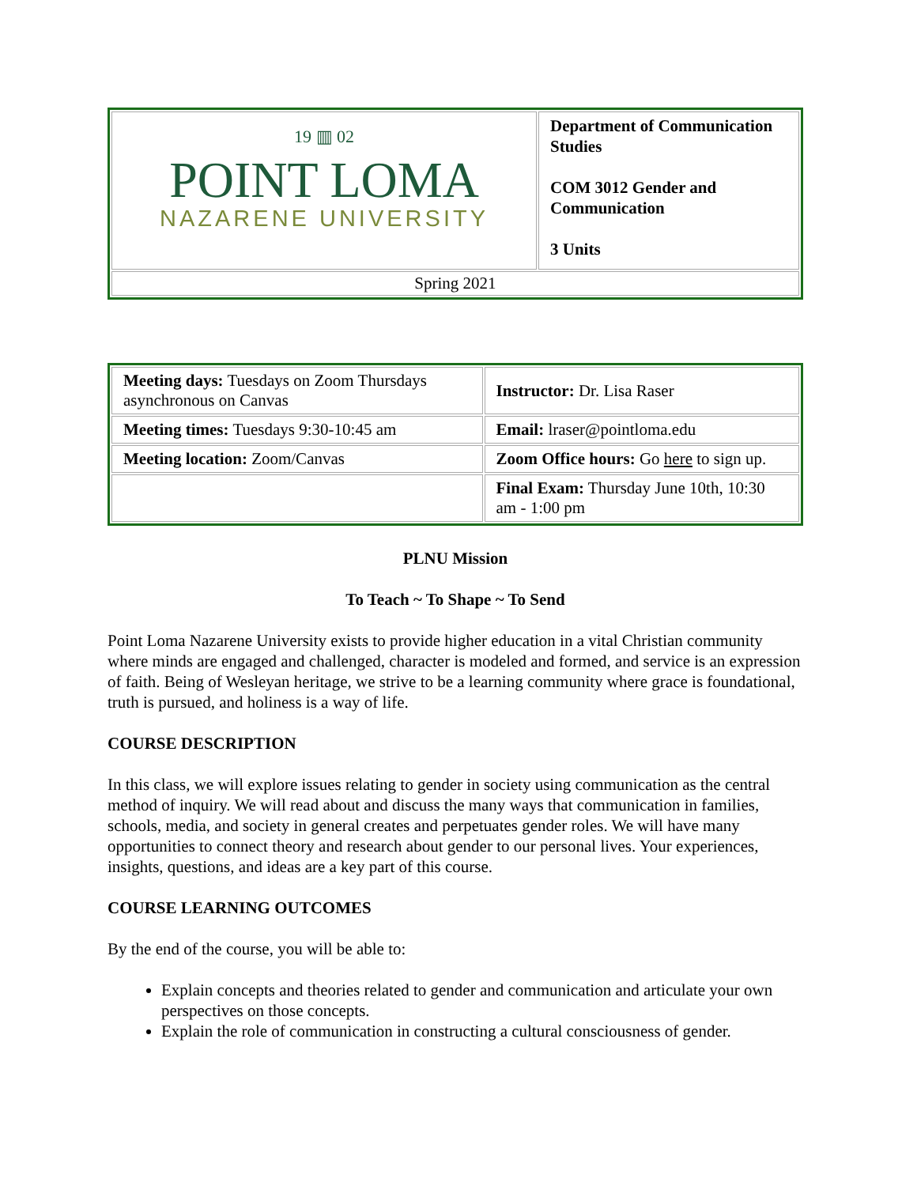| 19 ▥ 02 POINT LOMA NAZARENE UNIVERSITY | Department of Communication Studies COM 3012 Gender and Communication 3 Units |
| Spring 2021 | |
| Meeting days: Tuesdays on Zoom Thursdays asynchronous on Canvas | Instructor: Dr. Lisa Raser |
| Meeting times: Tuesdays 9:30-10:45 am | Email: lraser@pointloma.edu |
| Meeting location: Zoom/Canvas | Zoom Office hours: Go here to sign up. |
| | Final Exam: Thursday June 10th, 10:30 am - 1:00 pm |
PLNU Mission
To Teach ~ To Shape ~ To Send
Point Loma Nazarene University exists to provide higher education in a vital Christian community where minds are engaged and challenged, character is modeled and formed, and service is an expression of faith. Being of Wesleyan heritage, we strive to be a learning community where grace is foundational, truth is pursued, and holiness is a way of life.
COURSE DESCRIPTION
In this class, we will explore issues relating to gender in society using communication as the central method of inquiry. We will read about and discuss the many ways that communication in families, schools, media, and society in general creates and perpetuates gender roles. We will have many opportunities to connect theory and research about gender to our personal lives. Your experiences, insights, questions, and ideas are a key part of this course.
COURSE LEARNING OUTCOMES
By the end of the course, you will be able to:
Explain concepts and theories related to gender and communication and articulate your own perspectives on those concepts.
Explain the role of communication in constructing a cultural consciousness of gender.